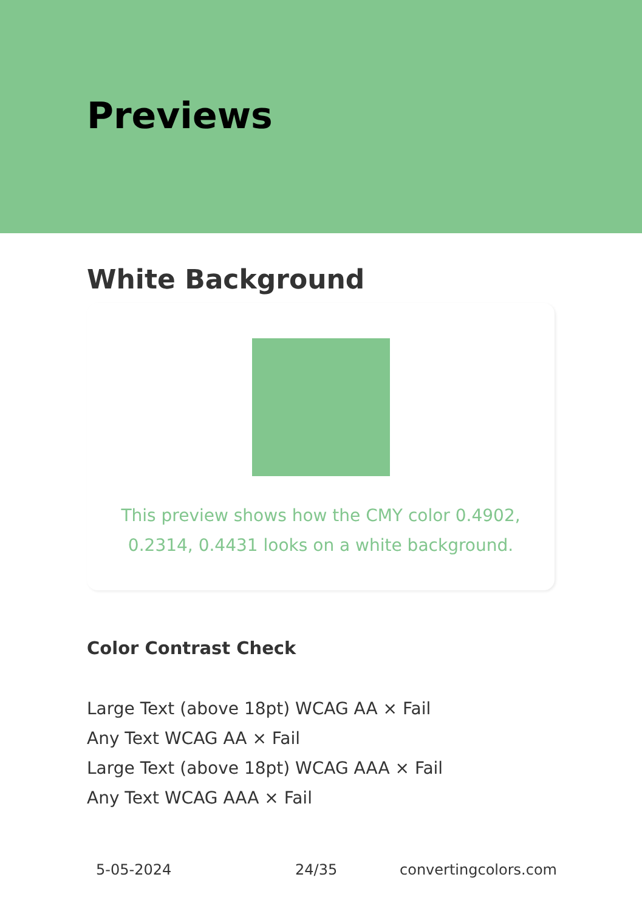Previews
White Background
This preview shows how the CMY color 0.4902, 0.2314, 0.4431 looks on a white background.
Color Contrast Check
Large Text (above 18pt) WCAG AA × Fail
Any Text WCAG AA × Fail
Large Text (above 18pt) WCAG AAA × Fail
Any Text WCAG AAA × Fail
5-05-2024 24/35 convertingcolors.com